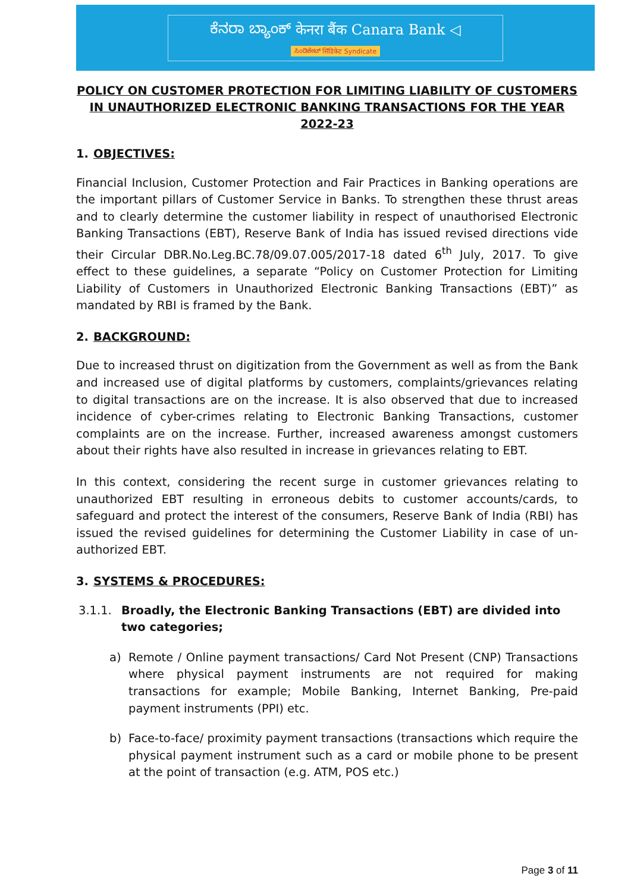ಕೆನರಾ ಬ್ಯಾಂಕ್ केनरा बैंक Canara Bank ◁
ಸಿಂಡಿಕೇಟ್ सिंडिकेट Syndicate
POLICY ON CUSTOMER PROTECTION FOR LIMITING LIABILITY OF CUSTOMERS IN UNAUTHORIZED ELECTRONIC BANKING TRANSACTIONS FOR THE YEAR 2022-23
1. OBJECTIVES:
Financial Inclusion, Customer Protection and Fair Practices in Banking operations are the important pillars of Customer Service in Banks. To strengthen these thrust areas and to clearly determine the customer liability in respect of unauthorised Electronic Banking Transactions (EBT), Reserve Bank of India has issued revised directions vide their Circular DBR.No.Leg.BC.78/09.07.005/2017-18 dated 6<sup>th</sup> July, 2017. To give effect to these guidelines, a separate “Policy on Customer Protection for Limiting Liability of Customers in Unauthorized Electronic Banking Transactions (EBT)” as mandated by RBI is framed by the Bank.
2. BACKGROUND:
Due to increased thrust on digitization from the Government as well as from the Bank and increased use of digital platforms by customers, complaints/grievances relating to digital transactions are on the increase. It is also observed that due to increased incidence of cyber-crimes relating to Electronic Banking Transactions, customer complaints are on the increase. Further, increased awareness amongst customers about their rights have also resulted in increase in grievances relating to EBT.
In this context, considering the recent surge in customer grievances relating to unauthorized EBT resulting in erroneous debits to customer accounts/cards, to safeguard and protect the interest of the consumers, Reserve Bank of India (RBI) has issued the revised guidelines for determining the Customer Liability in case of un-authorized EBT.
3. SYSTEMS & PROCEDURES:
3.1.1. Broadly, the Electronic Banking Transactions (EBT) are divided into two categories;
a) Remote / Online payment transactions/ Card Not Present (CNP) Transactions where physical payment instruments are not required for making transactions for example; Mobile Banking, Internet Banking, Pre-paid payment instruments (PPI) etc.
b) Face-to-face/ proximity payment transactions (transactions which require the physical payment instrument such as a card or mobile phone to be present at the point of transaction (e.g. ATM, POS etc.)
Page 3 of 11